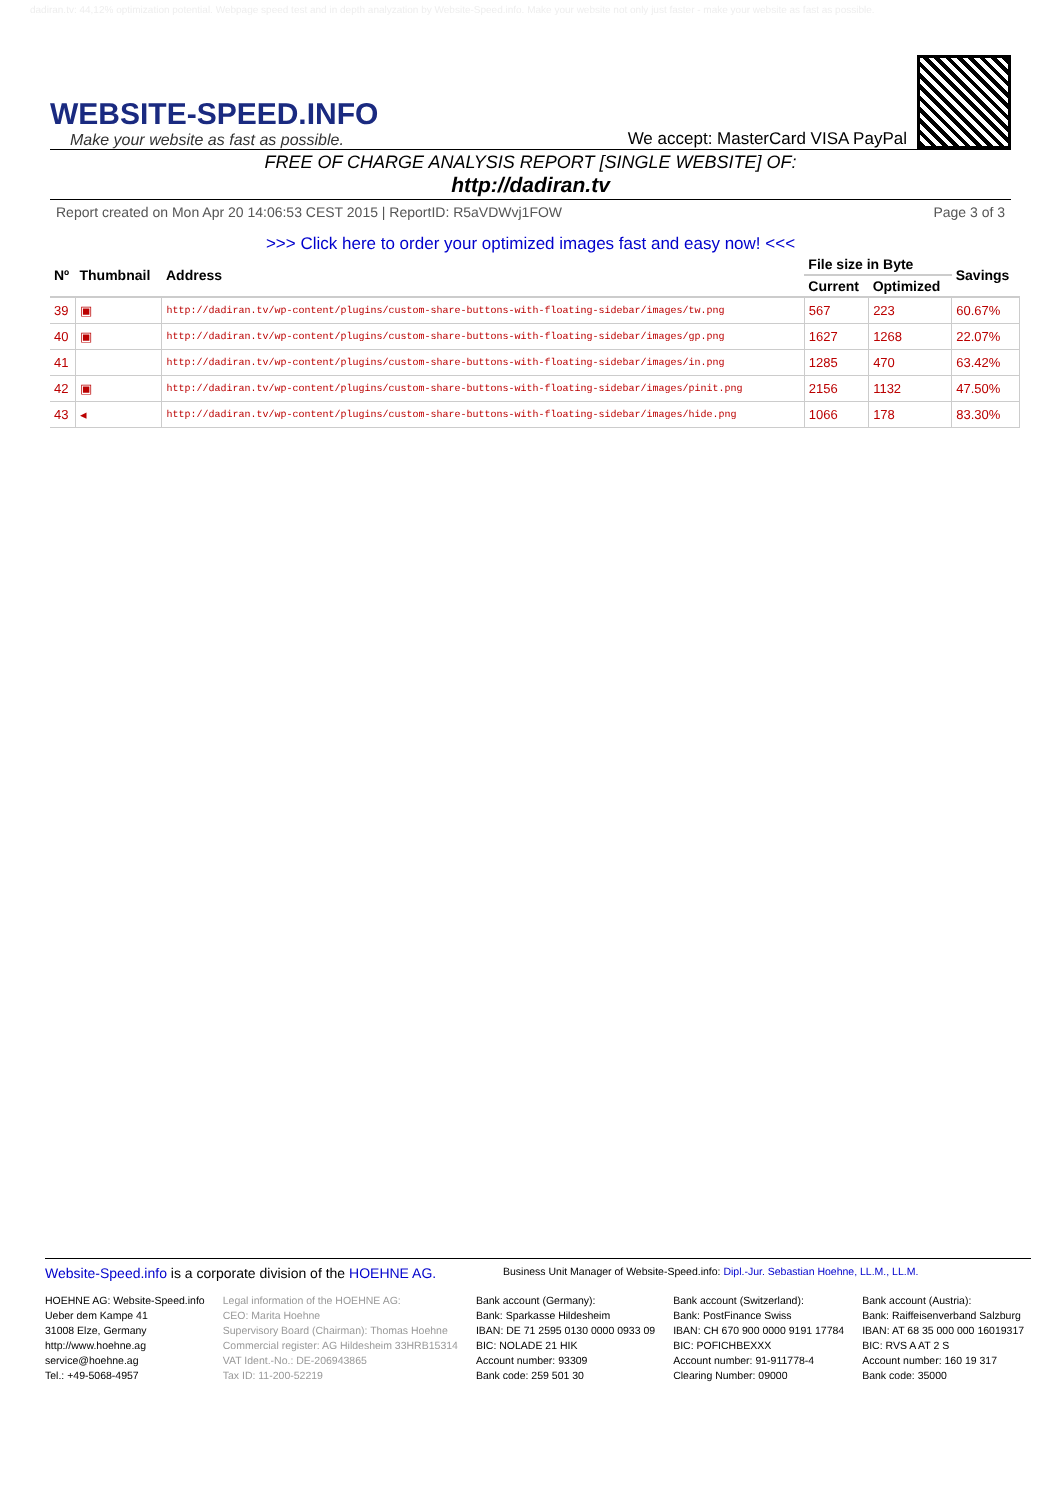dadiran.tv: 44,12% optimization potential. Webpage speed test and in depth analyzation by Website-Speed.info. Make your website not only just faster - make your website as fast as possible.
WEBSITE-SPEED.INFO
Make your website as fast as possible.
We accept: MasterCard VISA PayPal
FREE OF CHARGE ANALYSIS REPORT [SINGLE WEBSITE] OF:
http://dadiran.tv
Report created on Mon Apr 20 14:06:53 CEST 2015 | ReportID: R5aVDWvj1FOW Page 3 of 3
>>> Click here to order your optimized images fast and easy now! <<<
| Nº | Thumbnail | Address | File size in Byte | | Savings |
| --- | --- | --- | --- | --- | --- |
| | | | Current | Optimized | |
| 39 | ▣ | http://dadiran.tv/wp-content/plugins/custom-share-buttons-with-floating-sidebar/images/tw.png | 567 | 223 | 60.67% |
| 40 | ▣ | http://dadiran.tv/wp-content/plugins/custom-share-buttons-with-floating-sidebar/images/gp.png | 1627 | 1268 | 22.07% |
| 41 | | http://dadiran.tv/wp-content/plugins/custom-share-buttons-with-floating-sidebar/images/in.png | 1285 | 470 | 63.42% |
| 42 | ▣ | http://dadiran.tv/wp-content/plugins/custom-share-buttons-with-floating-sidebar/images/pinit.png | 2156 | 1132 | 47.50% |
| 43 | ◂ | http://dadiran.tv/wp-content/plugins/custom-share-buttons-with-floating-sidebar/images/hide.png | 1066 | 178 | 83.30% |
Website-Speed.info is a corporate division of the HOEHNE AG.
Business Unit Manager of Website-Speed.info: Dipl.-Jur. Sebastian Hoehne, LL.M., LL.M.
HOEHNE AG: Website-Speed.info
Ueber dem Kampe 41
31008 Elze, Germany
http://www.hoehne.ag
service@hoehne.ag
Tel.: +49-5068-4957
Legal information of the HOEHNE AG:
CEO: Marita Hoehne
Supervisory Board (Chairman): Thomas Hoehne
Commercial register: AG Hildesheim 33HRB15314
VAT Ident.-No.: DE-206943865
Tax ID: 11-200-52219
Bank account (Germany):
Bank: Sparkasse Hildesheim
IBAN: DE 71 2595 0130 0000 0933 09
BIC: NOLADE 21 HIK
Account number: 93309
Bank code: 259 501 30
Bank account (Switzerland):
Bank: PostFinance Swiss
IBAN: CH 670 900 0000 9191 17784
BIC: POFICHBEXXX
Account number: 91-911778-4
Clearing Number: 09000
Bank account (Austria):
Bank: Raiffeisenverband Salzburg
IBAN: AT 68 35 000 000 16019317
BIC: RVS A AT 2 S
Account number: 160 19 317
Bank code: 35000